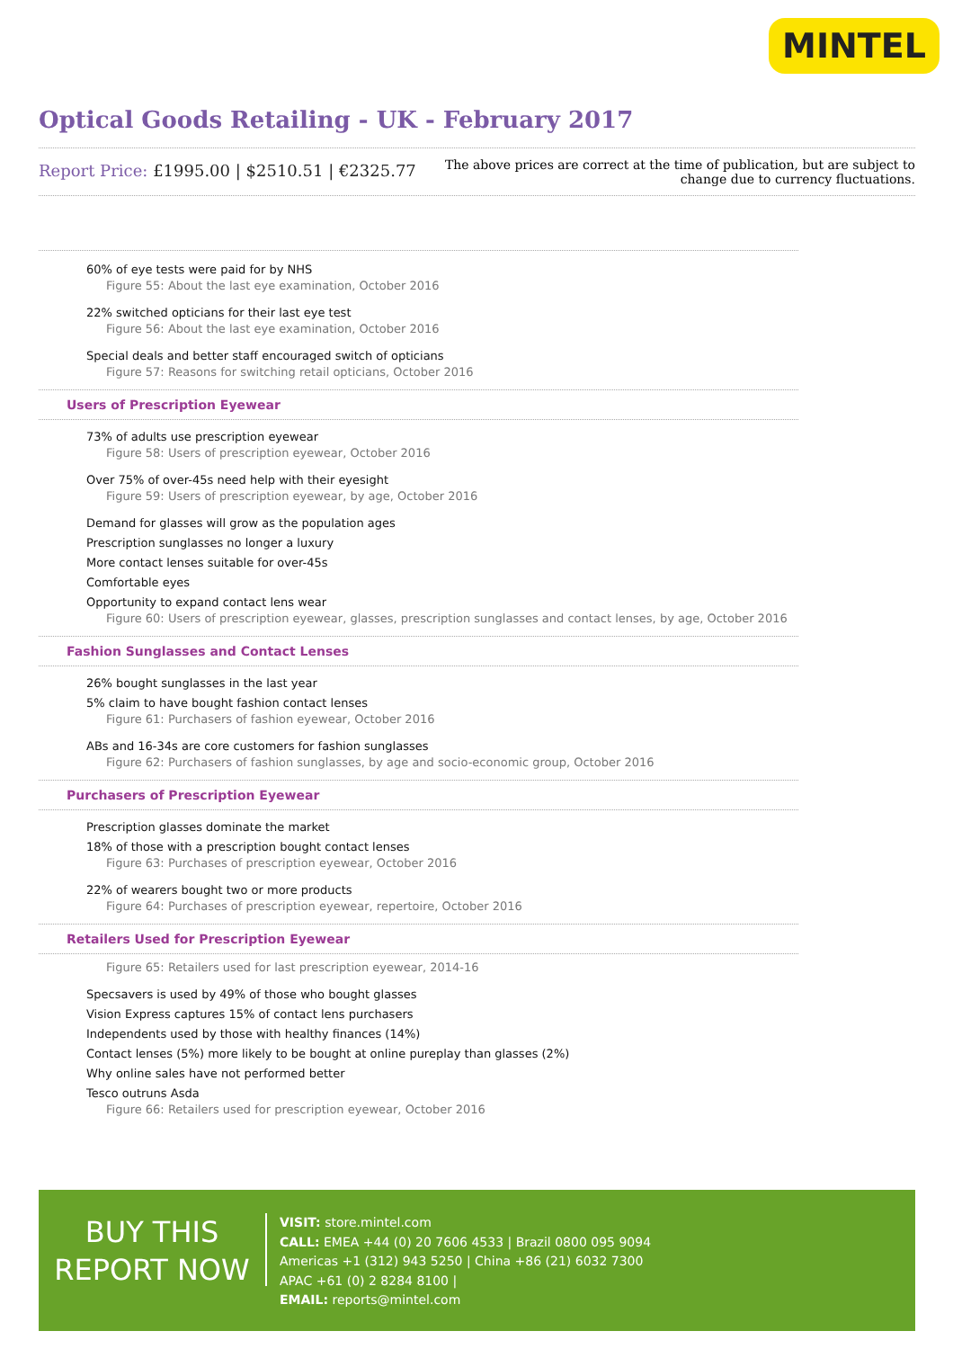MINTEL
Optical Goods Retailing - UK - February 2017
Report Price: £1995.00 | $2510.51 | €2325.77
The above prices are correct at the time of publication, but are subject to
change due to currency fluctuations.
60% of eye tests were paid for by NHS
Figure 55: About the last eye examination, October 2016
22% switched opticians for their last eye test
Figure 56: About the last eye examination, October 2016
Special deals and better staff encouraged switch of opticians
Figure 57: Reasons for switching retail opticians, October 2016
Users of Prescription Eyewear
73% of adults use prescription eyewear
Figure 58: Users of prescription eyewear, October 2016
Over 75% of over-45s need help with their eyesight
Figure 59: Users of prescription eyewear, by age, October 2016
Demand for glasses will grow as the population ages
Prescription sunglasses no longer a luxury
More contact lenses suitable for over-45s
Comfortable eyes
Opportunity to expand contact lens wear
Figure 60: Users of prescription eyewear, glasses, prescription sunglasses and contact lenses, by age, October 2016
Fashion Sunglasses and Contact Lenses
26% bought sunglasses in the last year
5% claim to have bought fashion contact lenses
Figure 61: Purchasers of fashion eyewear, October 2016
ABs and 16-34s are core customers for fashion sunglasses
Figure 62: Purchasers of fashion sunglasses, by age and socio-economic group, October 2016
Purchasers of Prescription Eyewear
Prescription glasses dominate the market
18% of those with a prescription bought contact lenses
Figure 63: Purchases of prescription eyewear, October 2016
22% of wearers bought two or more products
Figure 64: Purchases of prescription eyewear, repertoire, October 2016
Retailers Used for Prescription Eyewear
Figure 65: Retailers used for last prescription eyewear, 2014-16
Specsavers is used by 49% of those who bought glasses
Vision Express captures 15% of contact lens purchasers
Independents used by those with healthy finances (14%)
Contact lenses (5%) more likely to be bought at online pureplay than glasses (2%)
Why online sales have not performed better
Tesco outruns Asda
Figure 66: Retailers used for prescription eyewear, October 2016
BUY THIS
REPORT NOW
VISIT: store.mintel.com
CALL: EMEA +44 (0) 20 7606 4533 | Brazil 0800 095 9094
Americas +1 (312) 943 5250 | China +86 (21) 6032 7300
APAC +61 (0) 2 8284 8100 |
EMAIL: reports@mintel.com